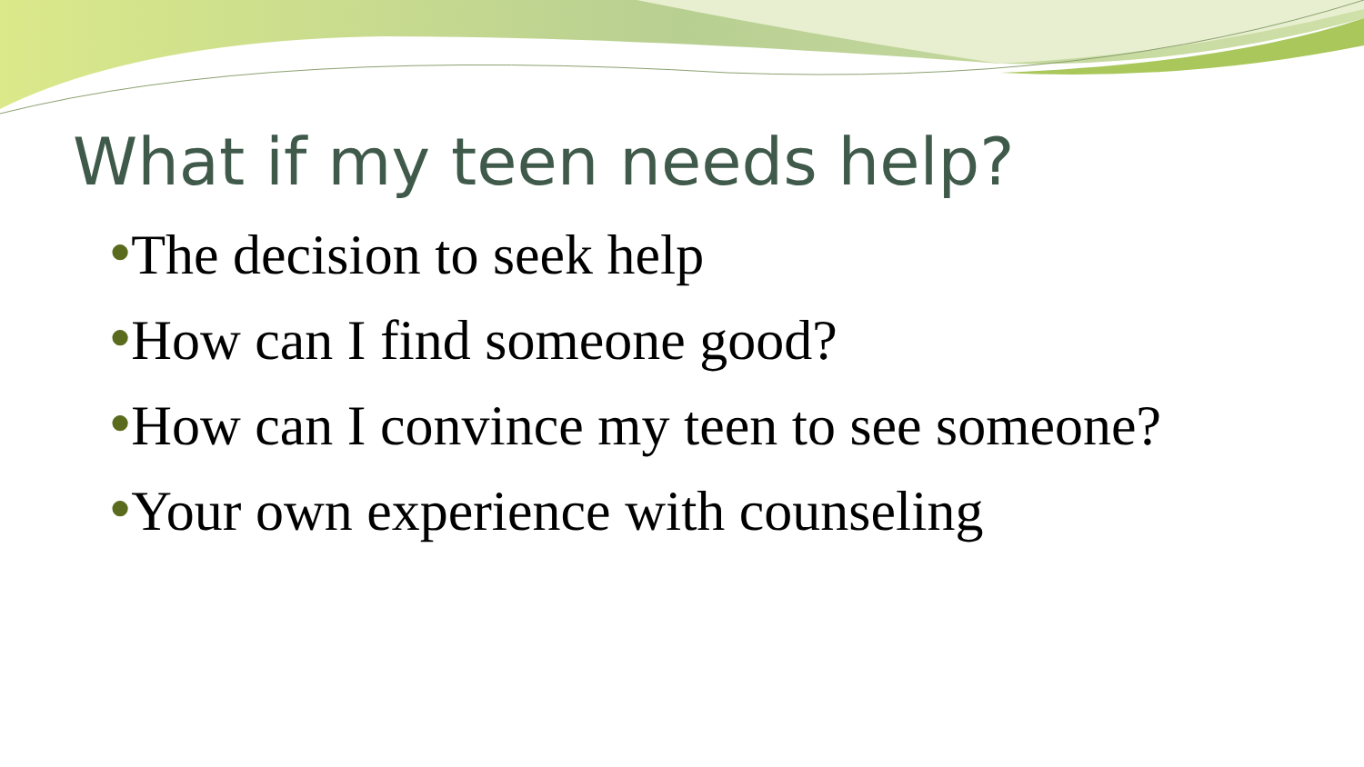What if my teen needs help?
●The decision to seek help
●How can I find someone good?
●How can I convince my teen to see someone?
●Your own experience with counseling